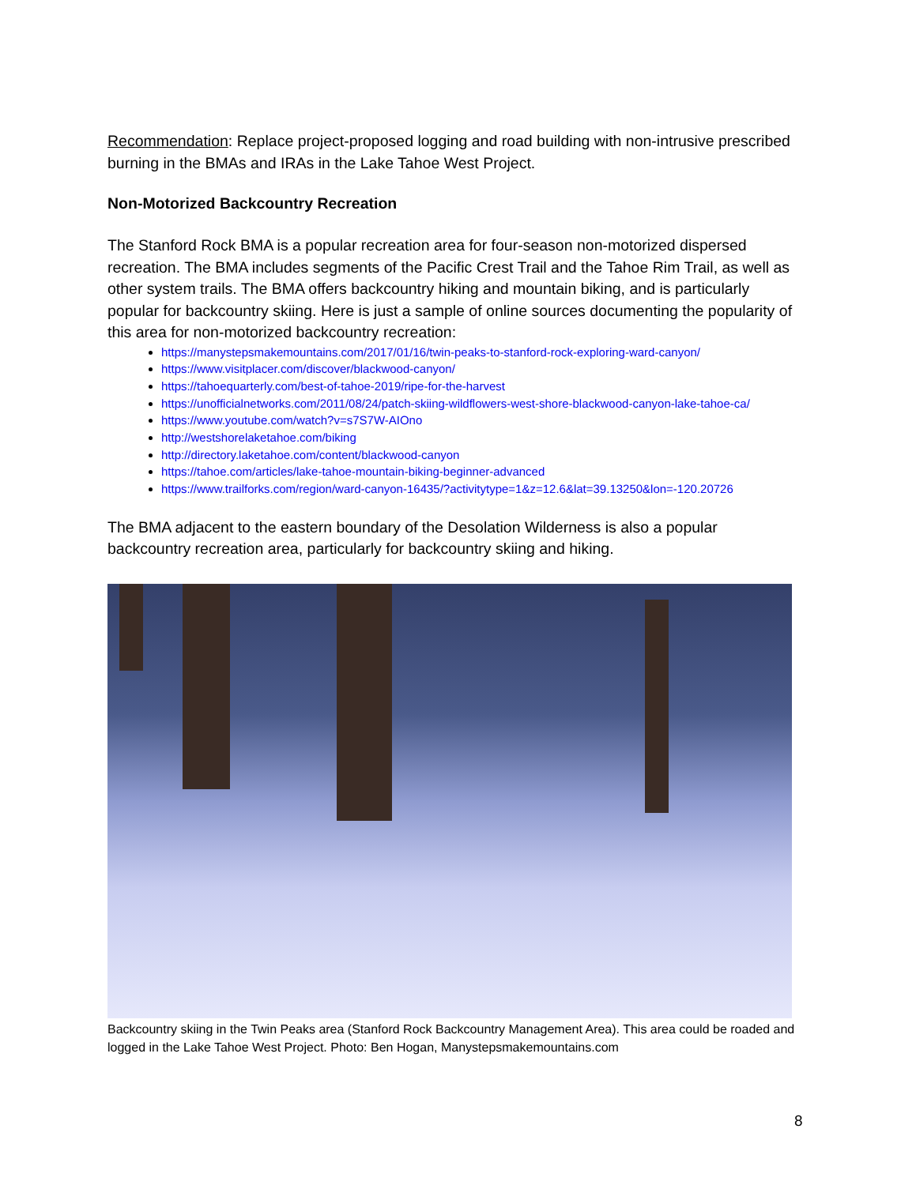Recommendation: Replace project-proposed logging and road building with non-intrusive prescribed burning in the BMAs and IRAs in the Lake Tahoe West Project.
Non-Motorized Backcountry Recreation
The Stanford Rock BMA is a popular recreation area for four-season non-motorized dispersed recreation. The BMA includes segments of the Pacific Crest Trail and the Tahoe Rim Trail, as well as other system trails. The BMA offers backcountry hiking and mountain biking, and is particularly popular for backcountry skiing. Here is just a sample of online sources documenting the popularity of this area for non-motorized backcountry recreation:
https://manystepsmakemountains.com/2017/01/16/twin-peaks-to-stanford-rock-exploring-ward-canyon/
https://www.visitplacer.com/discover/blackwood-canyon/
https://tahoequarterly.com/best-of-tahoe-2019/ripe-for-the-harvest
https://unofficialnetworks.com/2011/08/24/patch-skiing-wildflowers-west-shore-blackwood-canyon-lake-tahoe-ca/
https://www.youtube.com/watch?v=s7S7W-AIOno
http://westshorelaketahoe.com/biking
http://directory.laketahoe.com/content/blackwood-canyon
https://tahoe.com/articles/lake-tahoe-mountain-biking-beginner-advanced
https://www.trailforks.com/region/ward-canyon-16435/?activitytype=1&z=12.6&lat=39.13250&lon=-120.20726
The BMA adjacent to the eastern boundary of the Desolation Wilderness is also a popular backcountry recreation area, particularly for backcountry skiing and hiking.
Backcountry skiing in the Twin Peaks area (Stanford Rock Backcountry Management Area). This area could be roaded and logged in the Lake Tahoe West Project. Photo: Ben Hogan, Manystepsmakemountains.com
8